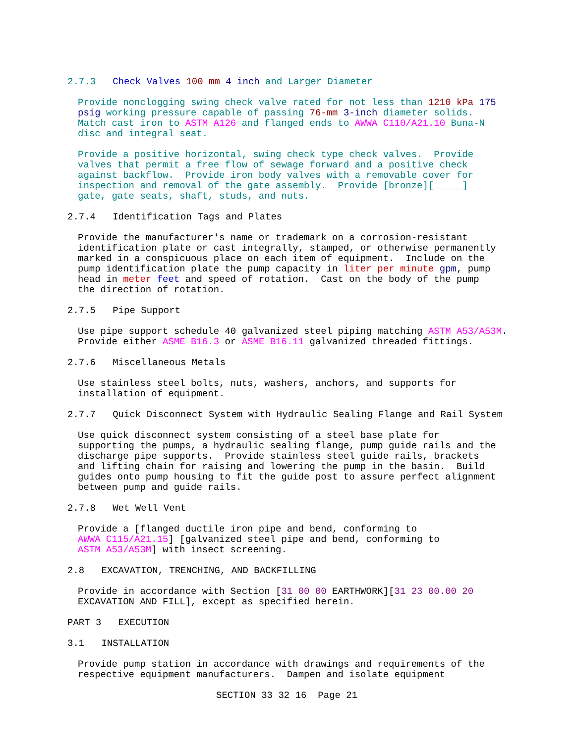2.7.3   Check Valves 100 mm 4 inch and Larger Diameter
Provide nonclogging swing check valve rated for not less than 1210 kPa 175
psig working pressure capable of passing 76-mm 3-inch diameter solids.
Match cast iron to ASTM A126 and flanged ends to AWWA C110/A21.10 Buna-N
disc and integral seat.
Provide a positive horizontal, swing check type check valves.  Provide
valves that permit a free flow of sewage forward and a positive check
against backflow.  Provide iron body valves with a removable cover for
inspection and removal of the gate assembly.  Provide [bronze][_____]
gate, gate seats, shaft, studs, and nuts.
2.7.4   Identification Tags and Plates
Provide the manufacturer's name or trademark on a corrosion-resistant
identification plate or cast integrally, stamped, or otherwise permanently
marked in a conspicuous place on each item of equipment.  Include on the
pump identification plate the pump capacity in liter per minute gpm, pump
head in meter feet and speed of rotation.  Cast on the body of the pump
the direction of rotation.
2.7.5   Pipe Support
Use pipe support schedule 40 galvanized steel piping matching ASTM A53/A53M.
Provide either ASME B16.3 or ASME B16.11 galvanized threaded fittings.
2.7.6   Miscellaneous Metals
Use stainless steel bolts, nuts, washers, anchors, and supports for
installation of equipment.
2.7.7   Quick Disconnect System with Hydraulic Sealing Flange and Rail System
Use quick disconnect system consisting of a steel base plate for
supporting the pumps, a hydraulic sealing flange, pump guide rails and the
discharge pipe supports.  Provide stainless steel guide rails, brackets
and lifting chain for raising and lowering the pump in the basin.  Build
guides onto pump housing to fit the guide post to assure perfect alignment
between pump and guide rails.
2.7.8   Wet Well Vent
Provide a [flanged ductile iron pipe and bend, conforming to
AWWA C115/A21.15] [galvanized steel pipe and bend, conforming to
ASTM A53/A53M] with insect screening.
2.8   EXCAVATION, TRENCHING, AND BACKFILLING
Provide in accordance with Section [31 00 00 EARTHWORK][31 23 00.00 20
EXCAVATION AND FILL], except as specified herein.
PART 3   EXECUTION
3.1   INSTALLATION
Provide pump station in accordance with drawings and requirements of the
respective equipment manufacturers.  Dampen and isolate equipment
SECTION 33 32 16  Page 21